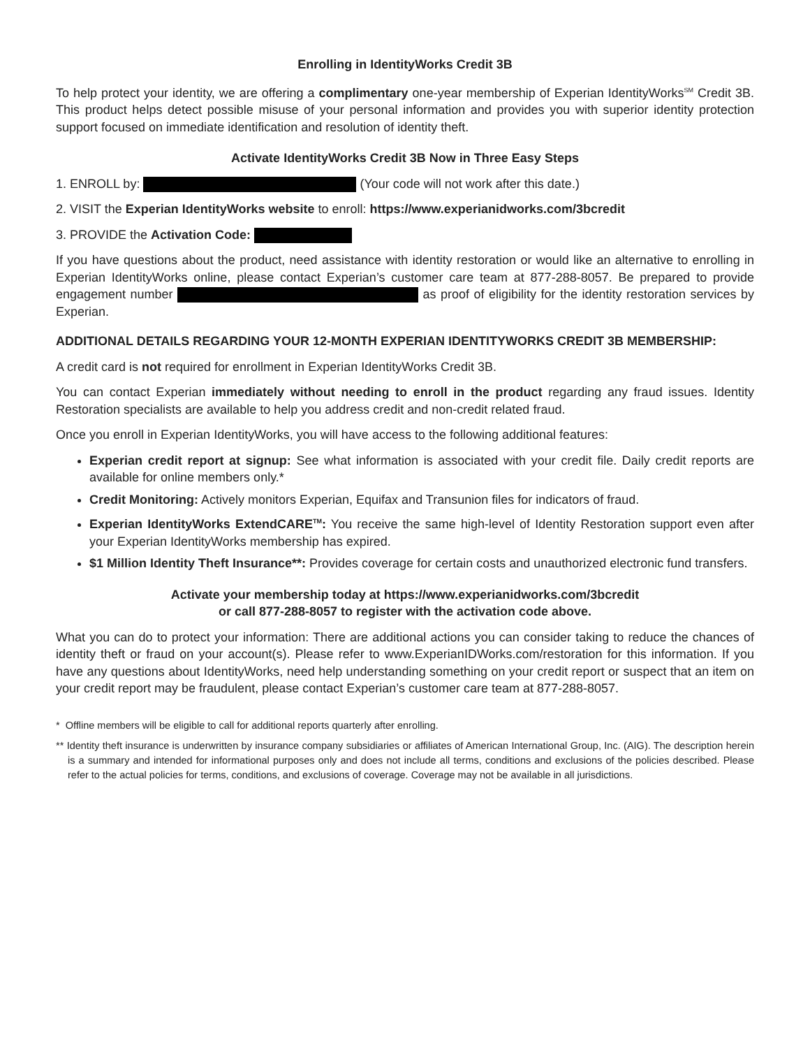Enrolling in IdentityWorks Credit 3B
To help protect your identity, we are offering a complimentary one-year membership of Experian IdentityWorks<sup>SM</sup> Credit 3B. This product helps detect possible misuse of your personal information and provides you with superior identity protection support focused on immediate identification and resolution of identity theft.
Activate IdentityWorks Credit 3B Now in Three Easy Steps
1. ENROLL by: (Your code will not work after this date.)
2. VISIT the Experian IdentityWorks website to enroll: https://www.experianidworks.com/3bcredit
3. PROVIDE the Activation Code:
If you have questions about the product, need assistance with identity restoration or would like an alternative to enrolling in Experian IdentityWorks online, please contact Experian’s customer care team at 877-288-8057. Be prepared to provide engagement number as proof of eligibility for the identity restoration services by Experian.
ADDITIONAL DETAILS REGARDING YOUR 12-MONTH EXPERIAN IDENTITYWORKS CREDIT 3B MEMBERSHIP:
A credit card is not required for enrollment in Experian IdentityWorks Credit 3B.
You can contact Experian immediately without needing to enroll in the product regarding any fraud issues. Identity Restoration specialists are available to help you address credit and non-credit related fraud.
Once you enroll in Experian IdentityWorks, you will have access to the following additional features:
Experian credit report at signup: See what information is associated with your credit file. Daily credit reports are available for online members only.*
Credit Monitoring: Actively monitors Experian, Equifax and Transunion files for indicators of fraud.
Experian IdentityWorks ExtendCARE<sup>TM</sup>: You receive the same high-level of Identity Restoration support even after your Experian IdentityWorks membership has expired.
$1 Million Identity Theft Insurance**: Provides coverage for certain costs and unauthorized electronic fund transfers.
Activate your membership today at https://www.experianidworks.com/3bcredit
or call 877-288-8057 to register with the activation code above.
What you can do to protect your information: There are additional actions you can consider taking to reduce the chances of identity theft or fraud on your account(s). Please refer to www.ExperianIDWorks.com/restoration for this information. If you have any questions about IdentityWorks, need help understanding something on your credit report or suspect that an item on your credit report may be fraudulent, please contact Experian’s customer care team at 877-288-8057.
* Offline members will be eligible to call for additional reports quarterly after enrolling.
** Identity theft insurance is underwritten by insurance company subsidiaries or affiliates of American International Group, Inc. (AIG). The description herein is a summary and intended for informational purposes only and does not include all terms, conditions and exclusions of the policies described. Please refer to the actual policies for terms, conditions, and exclusions of coverage. Coverage may not be available in all jurisdictions.